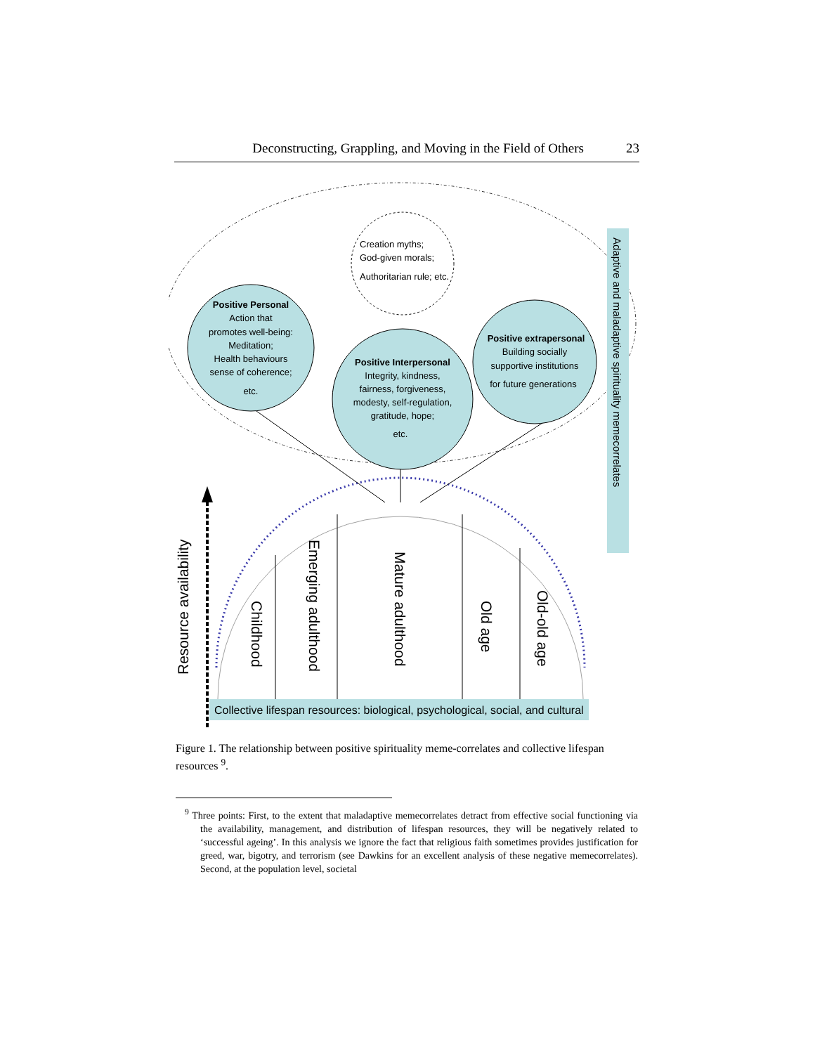Deconstructing, Grappling, and Moving in the Field of Others 23
Creation myths;
God-given morals;
Authoritarian rule; etc.
Childhood
Emerging adulthood
Mature adulthood
Old age
Old-old age
Resource availability
Collective lifespan resources: biological, psychological, social, and cultural
Adaptive and maladaptive spirituality memecorrelates
Positive Personal
Action that
promotes well-being:
Meditation;
Health behaviours
sense of coherence;
etc.
Positive Interpersonal
Integrity, kindness,
fairness, forgiveness,
modesty, self-regulation,
gratitude, hope;
etc.
Positive extrapersonal
Building socially
supportive institutions
for future generations
Figure 1. The relationship between positive spirituality meme-correlates and collective lifespan resources <sup>9</sup>.
<sup>9</sup> Three points: First, to the extent that maladaptive memecorrelates detract from effective social functioning via the availability, management, and distribution of lifespan resources, they will be negatively related to ‘successful ageing’. In this analysis we ignore the fact that religious faith sometimes provides justification for greed, war, bigotry, and terrorism (see Dawkins for an excellent analysis of these negative memecorrelates). Second, at the population level, societal